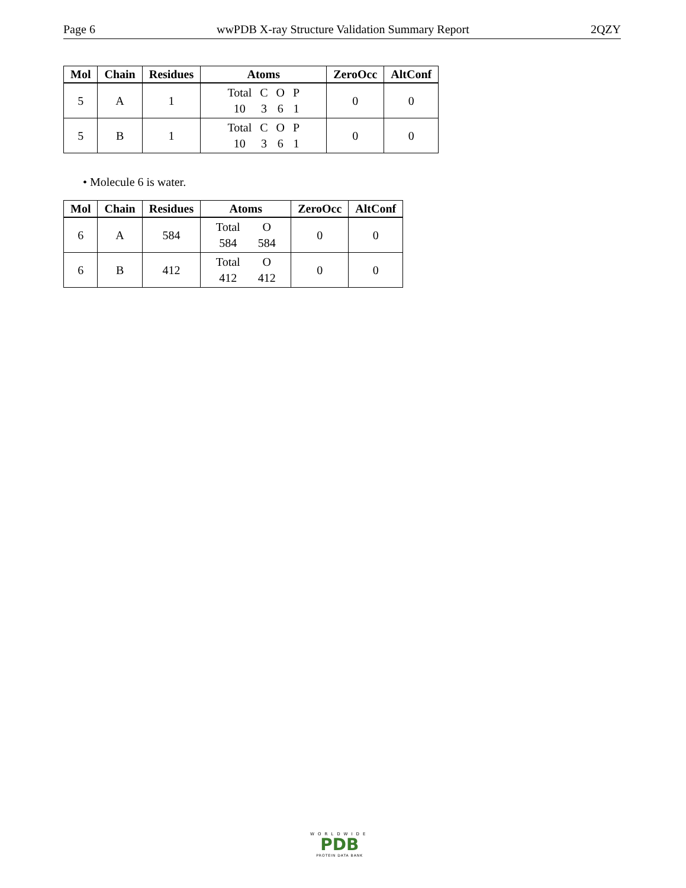Page 6 wwPDB X-ray Structure Validation Summary Report 2QZY
| Mol | Chain | Residues | Atoms | ZeroOcc | AltConf |
| --- | --- | --- | --- | --- | --- |
| 5 | A | 1 | Total C O P 10 3 6 1 | 0 | 0 |
| 5 | B | 1 | Total C O P 10 3 6 1 | 0 | 0 |
• Molecule 6 is water.
| Mol | Chain | Residues | Atoms | ZeroOcc | AltConf |
| --- | --- | --- | --- | --- | --- |
| 6 | A | 584 | Total O 584 584 | 0 | 0 |
| 6 | B | 412 | Total O 412 412 | 0 | 0 |
WORLDWIDE
PDB
PROTEIN DATA BANK